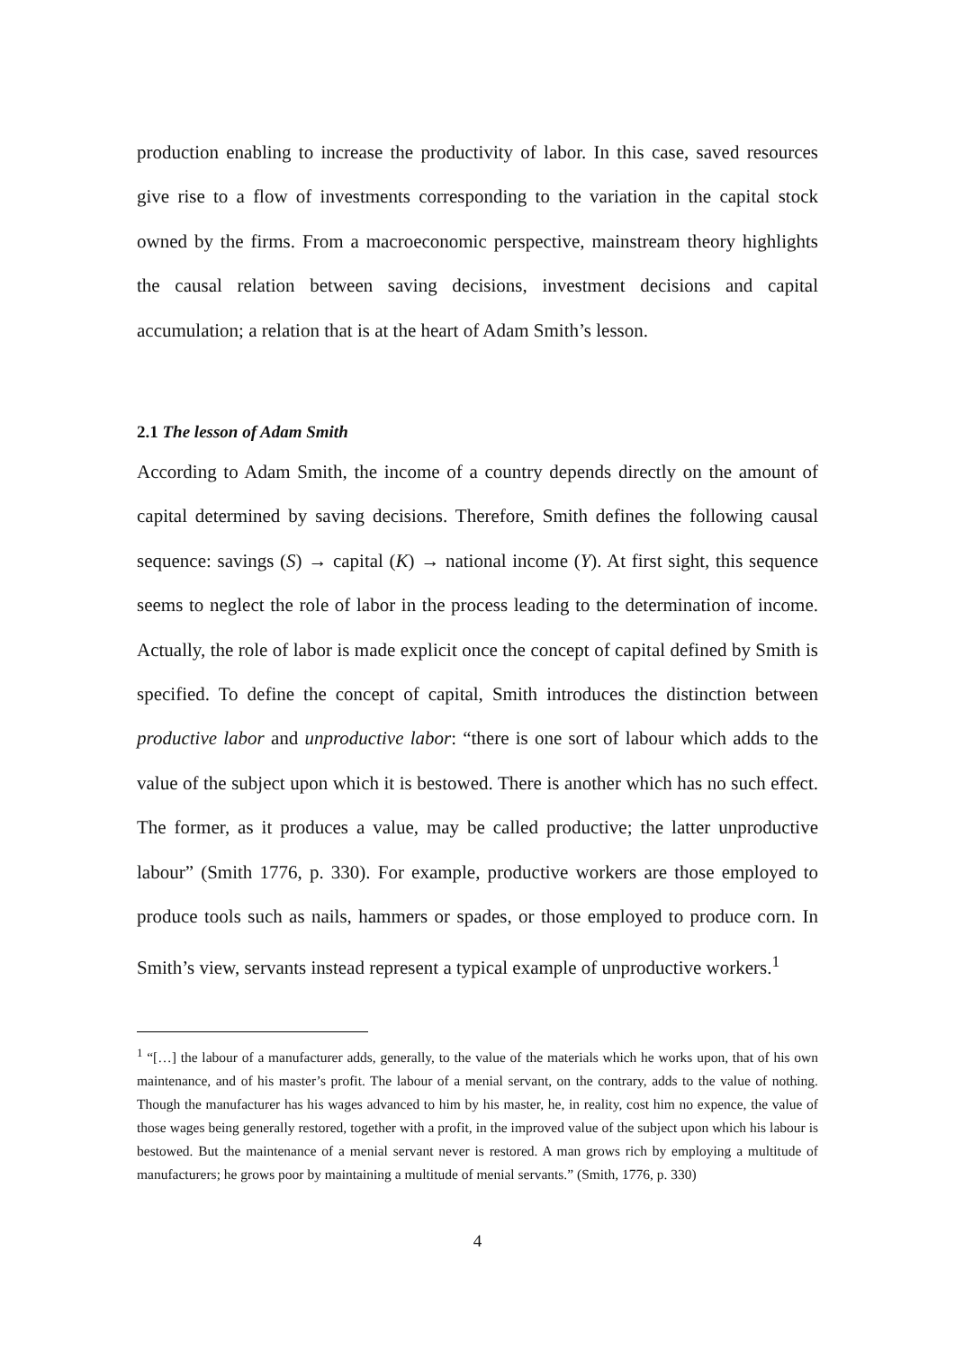production enabling to increase the productivity of labor. In this case, saved resources give rise to a flow of investments corresponding to the variation in the capital stock owned by the firms. From a macroeconomic perspective, mainstream theory highlights the causal relation between saving decisions, investment decisions and capital accumulation; a relation that is at the heart of Adam Smith’s lesson.
2.1 The lesson of Adam Smith
According to Adam Smith, the income of a country depends directly on the amount of capital determined by saving decisions. Therefore, Smith defines the following causal sequence: savings (S) → capital (K) → national income (Y). At first sight, this sequence seems to neglect the role of labor in the process leading to the determination of income. Actually, the role of labor is made explicit once the concept of capital defined by Smith is specified. To define the concept of capital, Smith introduces the distinction between productive labor and unproductive labor: “there is one sort of labour which adds to the value of the subject upon which it is bestowed. There is another which has no such effect. The former, as it produces a value, may be called productive; the latter unproductive labour” (Smith 1776, p. 330). For example, productive workers are those employed to produce tools such as nails, hammers or spades, or those employed to produce corn. In Smith’s view, servants instead represent a typical example of unproductive workers.<sup>1</sup>
<sup>1</sup> “[…] the labour of a manufacturer adds, generally, to the value of the materials which he works upon, that of his own maintenance, and of his master’s profit. The labour of a menial servant, on the contrary, adds to the value of nothing. Though the manufacturer has his wages advanced to him by his master, he, in reality, cost him no expence, the value of those wages being generally restored, together with a profit, in the improved value of the subject upon which his labour is bestowed. But the maintenance of a menial servant never is restored. A man grows rich by employing a multitude of manufacturers; he grows poor by maintaining a multitude of menial servants.” (Smith, 1776, p. 330)
4